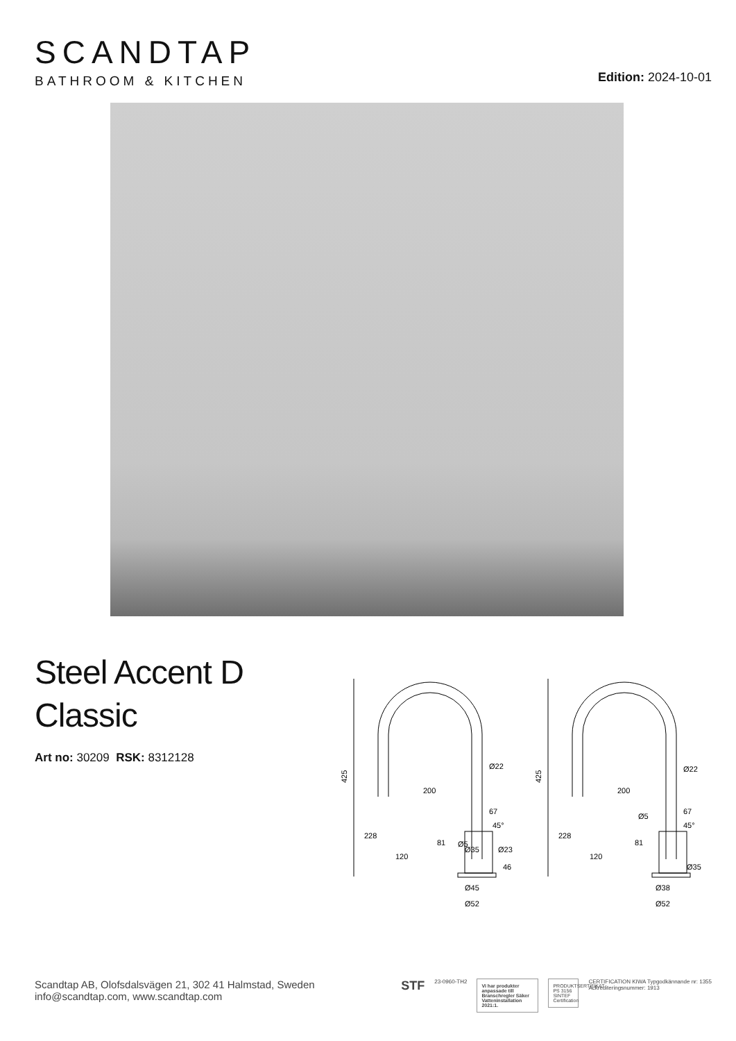SCANDTAP
BATHROOM & KITCHEN
Edition: 2024-10-01
Steel Accent D
Classic
Art no: 30209 RSK: 8312128
425
200
Ø22
67
Ø5
Ø45
Ø52
46
228
120
81
Ø35
Ø23
45°
425
200
Ø22
67
Ø5
45°
228
120
81
Ø35
Ø38
Ø52
Scandtap AB, Olofsdalsvägen 21, 302 41 Halmstad, Sweden
info@scandtap.com, www.scandtap.com
STF
23-0960-TH2
Vi har produkter anpassade till Branschregler Säker Vatteninstallation 2021:1.
PRODUKTSERTIFIKAT PS 3156 SINTEF Certification
CERTIFICATION KIWA Typgodkännande nr: 1355
Ackrediteringsnummer: 1913